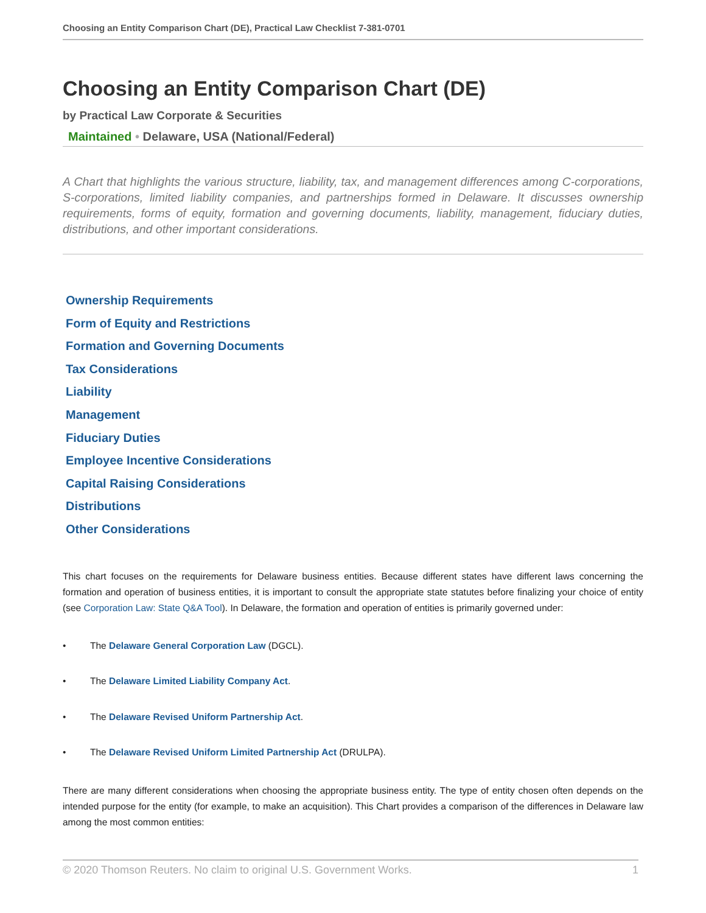Choosing an Entity Comparison Chart (DE), Practical Law Checklist 7-381-0701
Choosing an Entity Comparison Chart (DE)
by Practical Law Corporate & Securities
Maintained • Delaware, USA (National/Federal)
A Chart that highlights the various structure, liability, tax, and management differences among C-corporations, S-corporations, limited liability companies, and partnerships formed in Delaware. It discusses ownership requirements, forms of equity, formation and governing documents, liability, management, fiduciary duties, distributions, and other important considerations.
Ownership Requirements
Form of Equity and Restrictions
Formation and Governing Documents
Tax Considerations
Liability
Management
Fiduciary Duties
Employee Incentive Considerations
Capital Raising Considerations
Distributions
Other Considerations
This chart focuses on the requirements for Delaware business entities. Because different states have different laws concerning the formation and operation of business entities, it is important to consult the appropriate state statutes before finalizing your choice of entity (see Corporation Law: State Q&A Tool). In Delaware, the formation and operation of entities is primarily governed under:
• The Delaware General Corporation Law (DGCL).
• The Delaware Limited Liability Company Act.
• The Delaware Revised Uniform Partnership Act.
• The Delaware Revised Uniform Limited Partnership Act (DRULPA).
There are many different considerations when choosing the appropriate business entity. The type of entity chosen often depends on the intended purpose for the entity (for example, to make an acquisition). This Chart provides a comparison of the differences in Delaware law among the most common entities:
© 2020 Thomson Reuters. No claim to original U.S. Government Works. 1